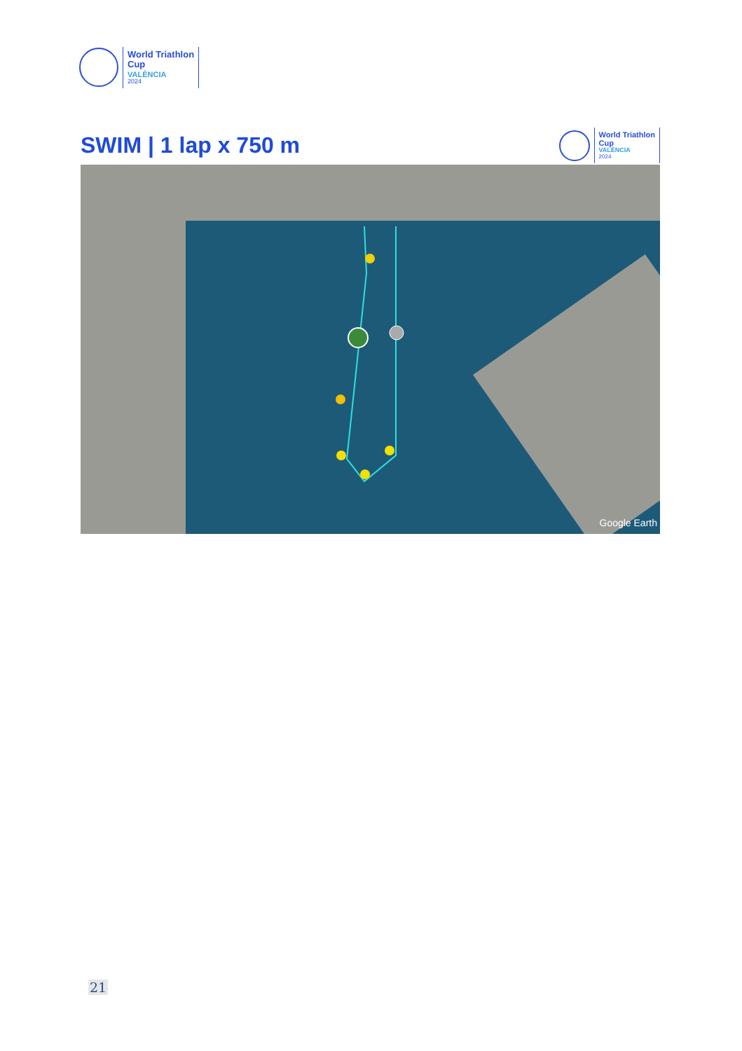World Triathlon
Cup
VALÈNCIA
2024
SWIM | 1 lap x 750 m
World Triathlon
Cup
VALÈNCIA
2024
Google Earth
21